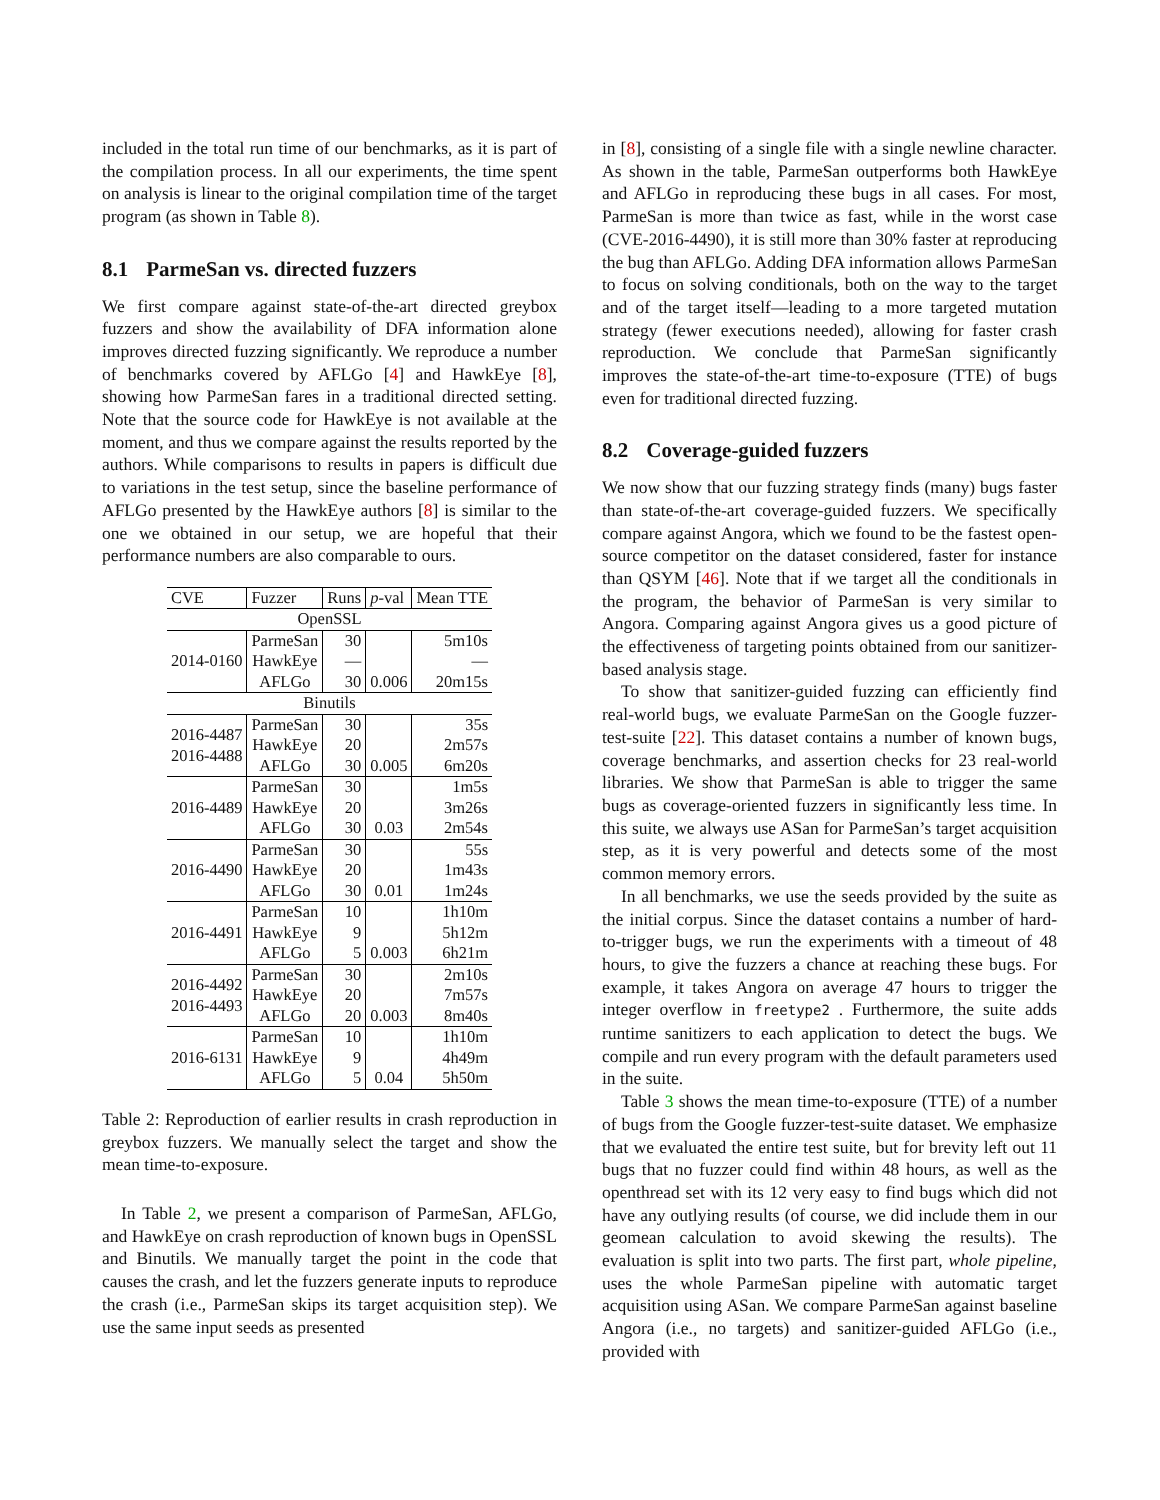included in the total run time of our benchmarks, as it is part of the compilation process. In all our experiments, the time spent on analysis is linear to the original compilation time of the target program (as shown in Table 8).
8.1 ParmeSan vs. directed fuzzers
We first compare against state-of-the-art directed greybox fuzzers and show the availability of DFA information alone improves directed fuzzing significantly. We reproduce a number of benchmarks covered by AFLGo [4] and HawkEye [8], showing how ParmeSan fares in a traditional directed setting. Note that the source code for HawkEye is not available at the moment, and thus we compare against the results reported by the authors. While comparisons to results in papers is difficult due to variations in the test setup, since the baseline performance of AFLGo presented by the HawkEye authors [8] is similar to the one we obtained in our setup, we are hopeful that their performance numbers are also comparable to ours.
| CVE | Fuzzer | Runs | p -val | Mean TTE |
| --- | --- | --- | --- | --- |
| OpenSSL | | | | |
| 2014-0160 | ParmeSan | 30 | | 5m10s |
| | HawkEye | — | | — |
| | AFLGo | 30 | 0.006 | 20m15s |
| Binutils | | | | |
| 2016-4487 2016-4488 | ParmeSan | 30 | | 35s |
| | HawkEye | 20 | | 2m57s |
| | AFLGo | 30 | 0.005 | 6m20s |
| 2016-4489 | ParmeSan | 30 | | 1m5s |
| | HawkEye | 20 | | 3m26s |
| | AFLGo | 30 | 0.03 | 2m54s |
| 2016-4490 | ParmeSan | 30 | | 55s |
| | HawkEye | 20 | | 1m43s |
| | AFLGo | 30 | 0.01 | 1m24s |
| 2016-4491 | ParmeSan | 10 | | 1h10m |
| | HawkEye | 9 | | 5h12m |
| | AFLGo | 5 | 0.003 | 6h21m |
| 2016-4492 2016-4493 | ParmeSan | 30 | | 2m10s |
| | HawkEye | 20 | | 7m57s |
| | AFLGo | 20 | 0.003 | 8m40s |
| 2016-6131 | ParmeSan | 10 | | 1h10m |
| | HawkEye | 9 | | 4h49m |
| | AFLGo | 5 | 0.04 | 5h50m |
Table 2: Reproduction of earlier results in crash reproduction in greybox fuzzers. We manually select the target and show the mean time-to-exposure.
In Table 2, we present a comparison of ParmeSan, AFLGo, and HawkEye on crash reproduction of known bugs in OpenSSL and Binutils. We manually target the point in the code that causes the crash, and let the fuzzers generate inputs to reproduce the crash (i.e., ParmeSan skips its target acquisition step). We use the same input seeds as presented
in [8], consisting of a single file with a single newline character. As shown in the table, ParmeSan outperforms both HawkEye and AFLGo in reproducing these bugs in all cases. For most, ParmeSan is more than twice as fast, while in the worst case (CVE-2016-4490), it is still more than 30% faster at reproducing the bug than AFLGo. Adding DFA information allows ParmeSan to focus on solving conditionals, both on the way to the target and of the target itself—leading to a more targeted mutation strategy (fewer executions needed), allowing for faster crash reproduction. We conclude that ParmeSan significantly improves the state-of-the-art time-to-exposure (TTE) of bugs even for traditional directed fuzzing.
8.2 Coverage-guided fuzzers
We now show that our fuzzing strategy finds (many) bugs faster than state-of-the-art coverage-guided fuzzers. We specifically compare against Angora, which we found to be the fastest open-source competitor on the dataset considered, faster for instance than QSYM [46]. Note that if we target all the conditionals in the program, the behavior of ParmeSan is very similar to Angora. Comparing against Angora gives us a good picture of the effectiveness of targeting points obtained from our sanitizer-based analysis stage.
To show that sanitizer-guided fuzzing can efficiently find real-world bugs, we evaluate ParmeSan on the Google fuzzer-test-suite [22]. This dataset contains a number of known bugs, coverage benchmarks, and assertion checks for 23 real-world libraries. We show that ParmeSan is able to trigger the same bugs as coverage-oriented fuzzers in significantly less time. In this suite, we always use ASan for ParmeSan’s target acquisition step, as it is very powerful and detects some of the most common memory errors.
In all benchmarks, we use the seeds provided by the suite as the initial corpus. Since the dataset contains a number of hard-to-trigger bugs, we run the experiments with a timeout of 48 hours, to give the fuzzers a chance at reaching these bugs. For example, it takes Angora on average 47 hours to trigger the integer overflow in freetype2 . Furthermore, the suite adds runtime sanitizers to each application to detect the bugs. We compile and run every program with the default parameters used in the suite.
Table 3 shows the mean time-to-exposure (TTE) of a number of bugs from the Google fuzzer-test-suite dataset. We emphasize that we evaluated the entire test suite, but for brevity left out 11 bugs that no fuzzer could find within 48 hours, as well as the openthread set with its 12 very easy to find bugs which did not have any outlying results (of course, we did include them in our geomean calculation to avoid skewing the results). The evaluation is split into two parts. The first part, whole pipeline, uses the whole ParmeSan pipeline with automatic target acquisition using ASan. We compare ParmeSan against baseline Angora (i.e., no targets) and sanitizer-guided AFLGo (i.e., provided with